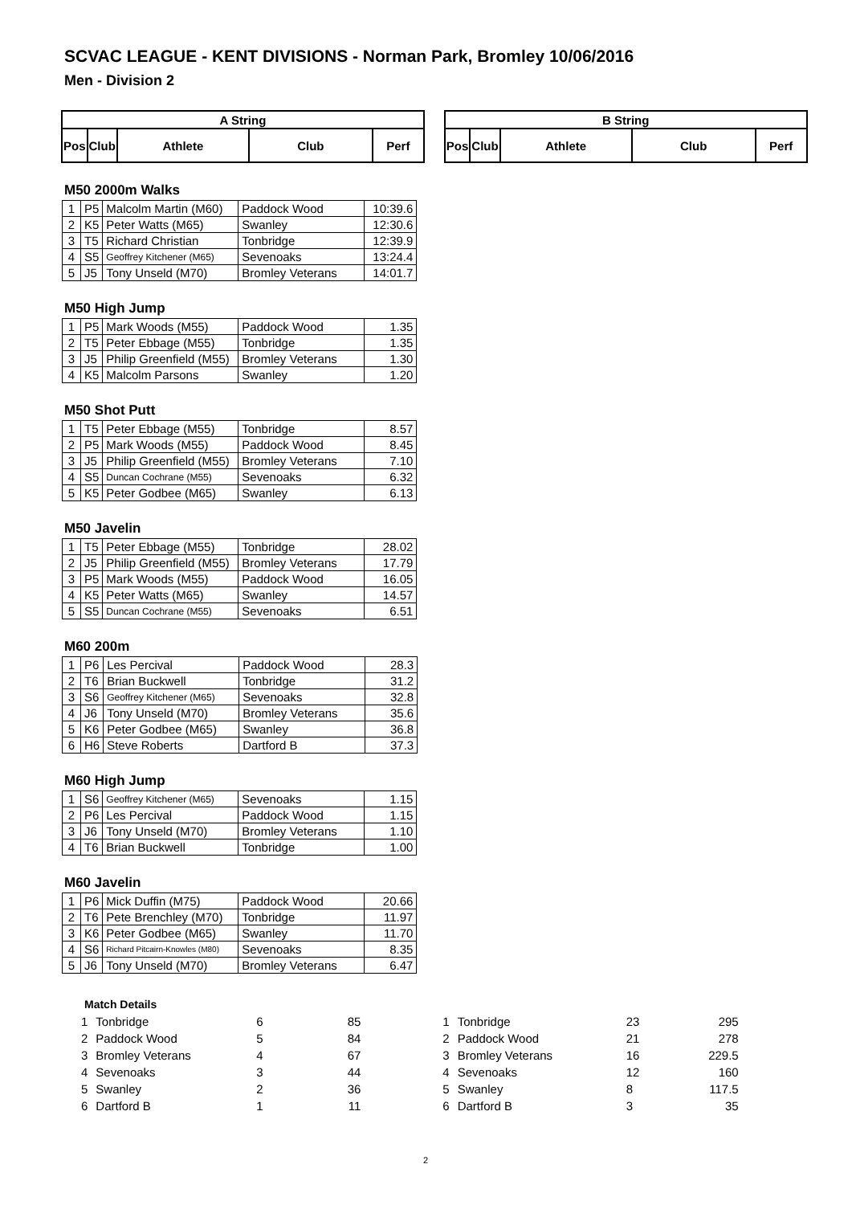SCVAC LEAGUE - KENT DIVISIONS - Norman Park, Bromley 10/06/2016
Men - Division 2
| A String | | | | |
| --- | --- | --- | --- | --- |
| Pos | Club | Athlete | Club | Perf |
| B String | | | | |
| --- | --- | --- | --- | --- |
| Pos | Club | Athlete | Club | Perf |
M50 2000m Walks
| 1 | P5 | Malcolm Martin (M60) | Paddock Wood | 10:39.6 |
| 2 | K5 | Peter Watts (M65) | Swanley | 12:30.6 |
| 3 | T5 | Richard Christian | Tonbridge | 12:39.9 |
| 4 | S5 | Geoffrey Kitchener (M65) | Sevenoaks | 13:24.4 |
| 5 | J5 | Tony Unseld (M70) | Bromley Veterans | 14:01.7 |
M50 High Jump
| 1 | P5 | Mark Woods (M55) | Paddock Wood | 1.35 |
| 2 | T5 | Peter Ebbage (M55) | Tonbridge | 1.35 |
| 3 | J5 | Philip Greenfield (M55) | Bromley Veterans | 1.30 |
| 4 | K5 | Malcolm Parsons | Swanley | 1.20 |
M50 Shot Putt
| 1 | T5 | Peter Ebbage (M55) | Tonbridge | 8.57 |
| 2 | P5 | Mark Woods (M55) | Paddock Wood | 8.45 |
| 3 | J5 | Philip Greenfield (M55) | Bromley Veterans | 7.10 |
| 4 | S5 | Duncan Cochrane (M55) | Sevenoaks | 6.32 |
| 5 | K5 | Peter Godbee (M65) | Swanley | 6.13 |
M50 Javelin
| 1 | T5 | Peter Ebbage (M55) | Tonbridge | 28.02 |
| 2 | J5 | Philip Greenfield (M55) | Bromley Veterans | 17.79 |
| 3 | P5 | Mark Woods (M55) | Paddock Wood | 16.05 |
| 4 | K5 | Peter Watts (M65) | Swanley | 14.57 |
| 5 | S5 | Duncan Cochrane (M55) | Sevenoaks | 6.51 |
M60 200m
| 1 | P6 | Les Percival | Paddock Wood | 28.3 |
| 2 | T6 | Brian Buckwell | Tonbridge | 31.2 |
| 3 | S6 | Geoffrey Kitchener (M65) | Sevenoaks | 32.8 |
| 4 | J6 | Tony Unseld (M70) | Bromley Veterans | 35.6 |
| 5 | K6 | Peter Godbee (M65) | Swanley | 36.8 |
| 6 | H6 | Steve Roberts | Dartford B | 37.3 |
M60 High Jump
| 1 | S6 | Geoffrey Kitchener (M65) | Sevenoaks | 1.15 |
| 2 | P6 | Les Percival | Paddock Wood | 1.15 |
| 3 | J6 | Tony Unseld (M70) | Bromley Veterans | 1.10 |
| 4 | T6 | Brian Buckwell | Tonbridge | 1.00 |
M60 Javelin
| 1 | P6 | Mick Duffin (M75) | Paddock Wood | 20.66 |
| 2 | T6 | Pete Brenchley (M70) | Tonbridge | 11.97 |
| 3 | K6 | Peter Godbee (M65) | Swanley | 11.70 |
| 4 | S6 | Richard Pitcairn-Knowles (M80) | Sevenoaks | 8.35 |
| 5 | J6 | Tony Unseld (M70) | Bromley Veterans | 6.47 |
Match Details
| 1 | Tonbridge | 6 | 85 |
| 2 | Paddock Wood | 5 | 84 |
| 3 | Bromley Veterans | 4 | 67 |
| 4 | Sevenoaks | 3 | 44 |
| 5 | Swanley | 2 | 36 |
| 6 | Dartford B | 1 | 11 |
| 1 | Tonbridge | 23 | 295 |
| 2 | Paddock Wood | 21 | 278 |
| 3 | Bromley Veterans | 16 | 229.5 |
| 4 | Sevenoaks | 12 | 160 |
| 5 | Swanley | 8 | 117.5 |
| 6 | Dartford B | 3 | 35 |
2